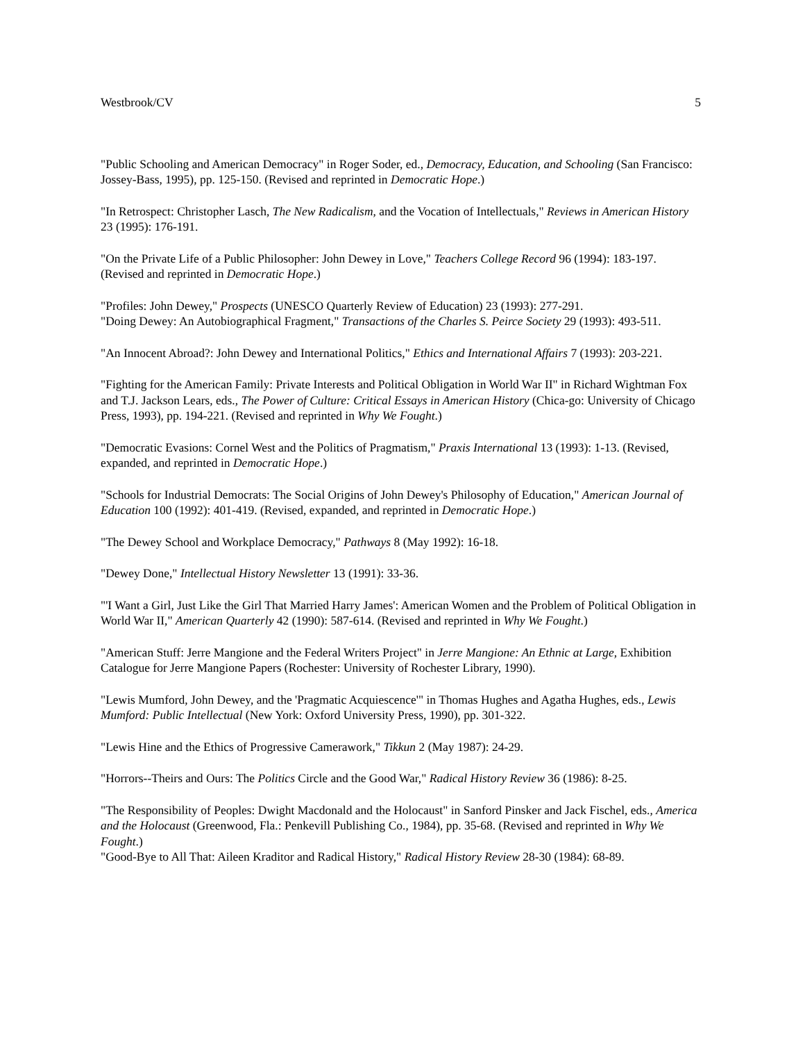Westbrook/CV 5
"Public Schooling and American Democracy" in Roger Soder, ed., Democracy, Education, and Schooling (San Francisco: Jossey-Bass, 1995), pp. 125-150. (Revised and reprinted in Democratic Hope.)
"In Retrospect: Christopher Lasch, The New Radicalism, and the Vocation of Intellectuals," Reviews in American History 23 (1995): 176-191.
"On the Private Life of a Public Philosopher: John Dewey in Love," Teachers College Record 96 (1994): 183-197. (Revised and reprinted in Democratic Hope.)
"Profiles: John Dewey," Prospects (UNESCO Quarterly Review of Education) 23 (1993): 277-291.
"Doing Dewey: An Autobiographical Fragment," Transactions of the Charles S. Peirce Society 29 (1993): 493-511.
"An Innocent Abroad?: John Dewey and International Politics," Ethics and International Affairs 7 (1993): 203-221.
"Fighting for the American Family: Private Interests and Political Obligation in World War II" in Richard Wightman Fox and T.J. Jackson Lears, eds., The Power of Culture: Critical Essays in American History (Chica-go: University of Chicago Press, 1993), pp. 194-221. (Revised and reprinted in Why We Fought.)
"Democratic Evasions: Cornel West and the Politics of Pragmatism," Praxis International 13 (1993): 1-13. (Revised, expanded, and reprinted in Democratic Hope.)
"Schools for Industrial Democrats: The Social Origins of John Dewey's Philosophy of Education," American Journal of Education 100 (1992): 401-419. (Revised, expanded, and reprinted in Democratic Hope.)
"The Dewey School and Workplace Democracy," Pathways 8 (May 1992): 16-18.
"Dewey Done," Intellectual History Newsletter 13 (1991): 33-36.
"'I Want a Girl, Just Like the Girl That Married Harry James': American Women and the Problem of Political Obligation in World War II," American Quarterly 42 (1990): 587-614. (Revised and reprinted in Why We Fought.)
"American Stuff: Jerre Mangione and the Federal Writers Project" in Jerre Mangione: An Ethnic at Large, Exhibition Catalogue for Jerre Mangione Papers (Rochester: University of Rochester Library, 1990).
"Lewis Mumford, John Dewey, and the 'Pragmatic Acquiescence'" in Thomas Hughes and Agatha Hughes, eds., Lewis Mumford: Public Intellectual (New York: Oxford University Press, 1990), pp. 301-322.
"Lewis Hine and the Ethics of Progressive Camerawork," Tikkun 2 (May 1987): 24-29.
"Horrors--Theirs and Ours: The Politics Circle and the Good War," Radical History Review 36 (1986): 8-25.
"The Responsibility of Peoples: Dwight Macdonald and the Holocaust" in Sanford Pinsker and Jack Fischel, eds., America and the Holocaust (Greenwood, Fla.: Penkevill Publishing Co., 1984), pp. 35-68. (Revised and reprinted in Why We Fought.)
"Good-Bye to All That: Aileen Kraditor and Radical History," Radical History Review 28-30 (1984): 68-89.